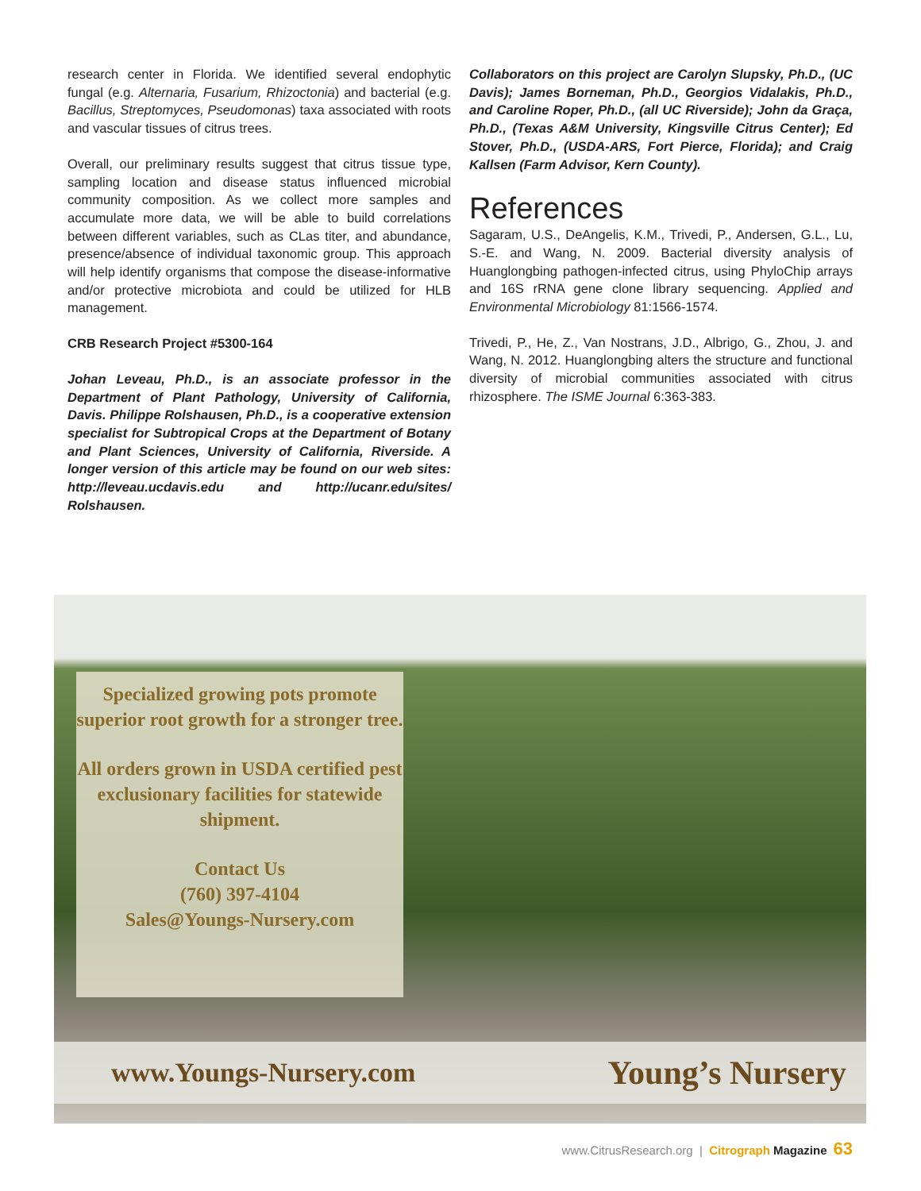research center in Florida. We identified several endophytic fungal (e.g. Alternaria, Fusarium, Rhizoctonia) and bacterial (e.g. Bacillus, Streptomyces, Pseudomonas) taxa associated with roots and vascular tissues of citrus trees.
Overall, our preliminary results suggest that citrus tissue type, sampling location and disease status influenced microbial community composition. As we collect more samples and accumulate more data, we will be able to build correlations between different variables, such as CLas titer, and abundance, presence/absence of individual taxonomic group. This approach will help identify organisms that compose the disease-informative and/or protective microbiota and could be utilized for HLB management.
CRB Research Project #5300-164
Johan Leveau, Ph.D., is an associate professor in the Department of Plant Pathology, University of California, Davis. Philippe Rolshausen, Ph.D., is a cooperative extension specialist for Subtropical Crops at the Department of Botany and Plant Sciences, University of California, Riverside. A longer version of this article may be found on our web sites: http://leveau.ucdavis.edu and http://ucanr.edu/sites/ Rolshausen.
Collaborators on this project are Carolyn Slupsky, Ph.D., (UC Davis); James Borneman, Ph.D., Georgios Vidalakis, Ph.D., and Caroline Roper, Ph.D., (all UC Riverside); John da Graça, Ph.D., (Texas A&M University, Kingsville Citrus Center); Ed Stover, Ph.D., (USDA-ARS, Fort Pierce, Florida); and Craig Kallsen (Farm Advisor, Kern County).
References
Sagaram, U.S., DeAngelis, K.M., Trivedi, P., Andersen, G.L., Lu, S.-E. and Wang, N. 2009. Bacterial diversity analysis of Huanglongbing pathogen-infected citrus, using PhyloChip arrays and 16S rRNA gene clone library sequencing. Applied and Environmental Microbiology 81:1566-1574.
Trivedi, P., He, Z., Van Nostrans, J.D., Albrigo, G., Zhou, J. and Wang, N. 2012. Huanglongbing alters the structure and functional diversity of microbial communities associated with citrus rhizosphere. The ISME Journal 6:363-383.
Specialized growing pots promote superior root growth for a stronger tree.
All orders grown in USDA certified pest exclusionary facilities for statewide shipment.
Contact Us
(760) 397-4104
Sales@Youngs-Nursery.com
www.Youngs-Nursery.com Young’s Nursery
www.CitrusResearch.org | Citrograph Magazine 63